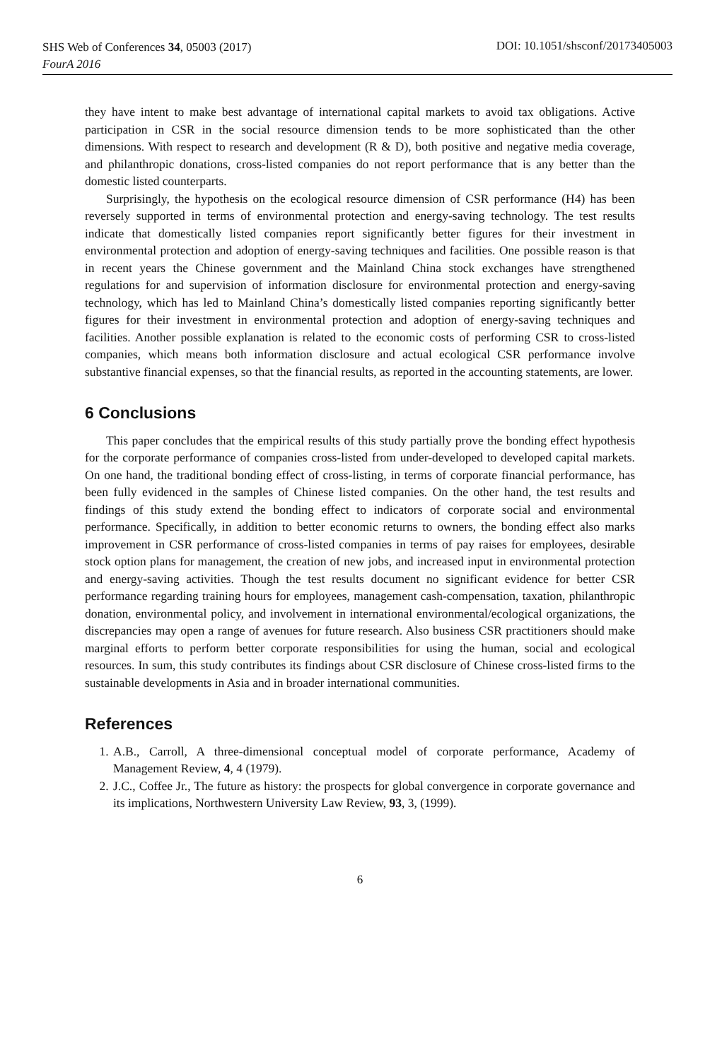SHS Web of Conferences 34, 05003 (2017)
FourA 2016
DOI: 10.1051/shsconf/20173405003
they have intent to make best advantage of international capital markets to avoid tax obligations. Active participation in CSR in the social resource dimension tends to be more sophisticated than the other dimensions. With respect to research and development (R & D), both positive and negative media coverage, and philanthropic donations, cross-listed companies do not report performance that is any better than the domestic listed counterparts.
Surprisingly, the hypothesis on the ecological resource dimension of CSR performance (H4) has been reversely supported in terms of environmental protection and energy-saving technology. The test results indicate that domestically listed companies report significantly better figures for their investment in environmental protection and adoption of energy-saving techniques and facilities. One possible reason is that in recent years the Chinese government and the Mainland China stock exchanges have strengthened regulations for and supervision of information disclosure for environmental protection and energy-saving technology, which has led to Mainland China’s domestically listed companies reporting significantly better figures for their investment in environmental protection and adoption of energy-saving techniques and facilities. Another possible explanation is related to the economic costs of performing CSR to cross-listed companies, which means both information disclosure and actual ecological CSR performance involve substantive financial expenses, so that the financial results, as reported in the accounting statements, are lower.
6 Conclusions
This paper concludes that the empirical results of this study partially prove the bonding effect hypothesis for the corporate performance of companies cross-listed from under-developed to developed capital markets. On one hand, the traditional bonding effect of cross-listing, in terms of corporate financial performance, has been fully evidenced in the samples of Chinese listed companies. On the other hand, the test results and findings of this study extend the bonding effect to indicators of corporate social and environmental performance. Specifically, in addition to better economic returns to owners, the bonding effect also marks improvement in CSR performance of cross-listed companies in terms of pay raises for employees, desirable stock option plans for management, the creation of new jobs, and increased input in environmental protection and energy-saving activities. Though the test results document no significant evidence for better CSR performance regarding training hours for employees, management cash-compensation, taxation, philanthropic donation, environmental policy, and involvement in international environmental/ecological organizations, the discrepancies may open a range of avenues for future research. Also business CSR practitioners should make marginal efforts to perform better corporate responsibilities for using the human, social and ecological resources. In sum, this study contributes its findings about CSR disclosure of Chinese cross-listed firms to the sustainable developments in Asia and in broader international communities.
References
1. A.B., Carroll, A three-dimensional conceptual model of corporate performance, Academy of Management Review, 4, 4 (1979).
2. J.C., Coffee Jr., The future as history: the prospects for global convergence in corporate governance and its implications, Northwestern University Law Review, 93, 3, (1999).
6